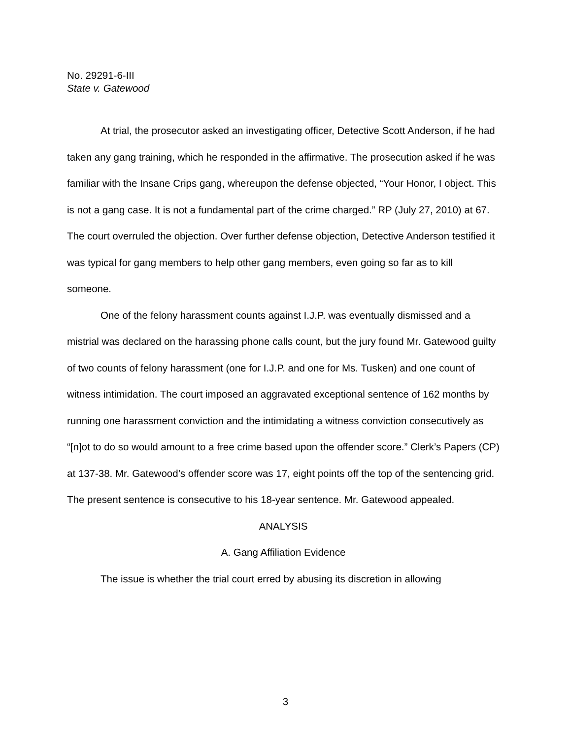No. 29291-6-III
State v. Gatewood
At trial, the prosecutor asked an investigating officer, Detective Scott Anderson, if he had taken any gang training, which he responded in the affirmative. The prosecution asked if he was familiar with the Insane Crips gang, whereupon the defense objected, “Your Honor, I object. This is not a gang case. It is not a fundamental part of the crime charged.” RP (July 27, 2010) at 67. The court overruled the objection. Over further defense objection, Detective Anderson testified it was typical for gang members to help other gang members, even going so far as to kill someone.
One of the felony harassment counts against I.J.P. was eventually dismissed and a mistrial was declared on the harassing phone calls count, but the jury found Mr. Gatewood guilty of two counts of felony harassment (one for I.J.P. and one for Ms. Tusken) and one count of witness intimidation. The court imposed an aggravated exceptional sentence of 162 months by running one harassment conviction and the intimidating a witness conviction consecutively as “[n]ot to do so would amount to a free crime based upon the offender score.” Clerk’s Papers (CP) at 137-38. Mr. Gatewood’s offender score was 17, eight points off the top of the sentencing grid. The present sentence is consecutive to his 18-year sentence. Mr. Gatewood appealed.
ANALYSIS
A. Gang Affiliation Evidence
The issue is whether the trial court erred by abusing its discretion in allowing
3